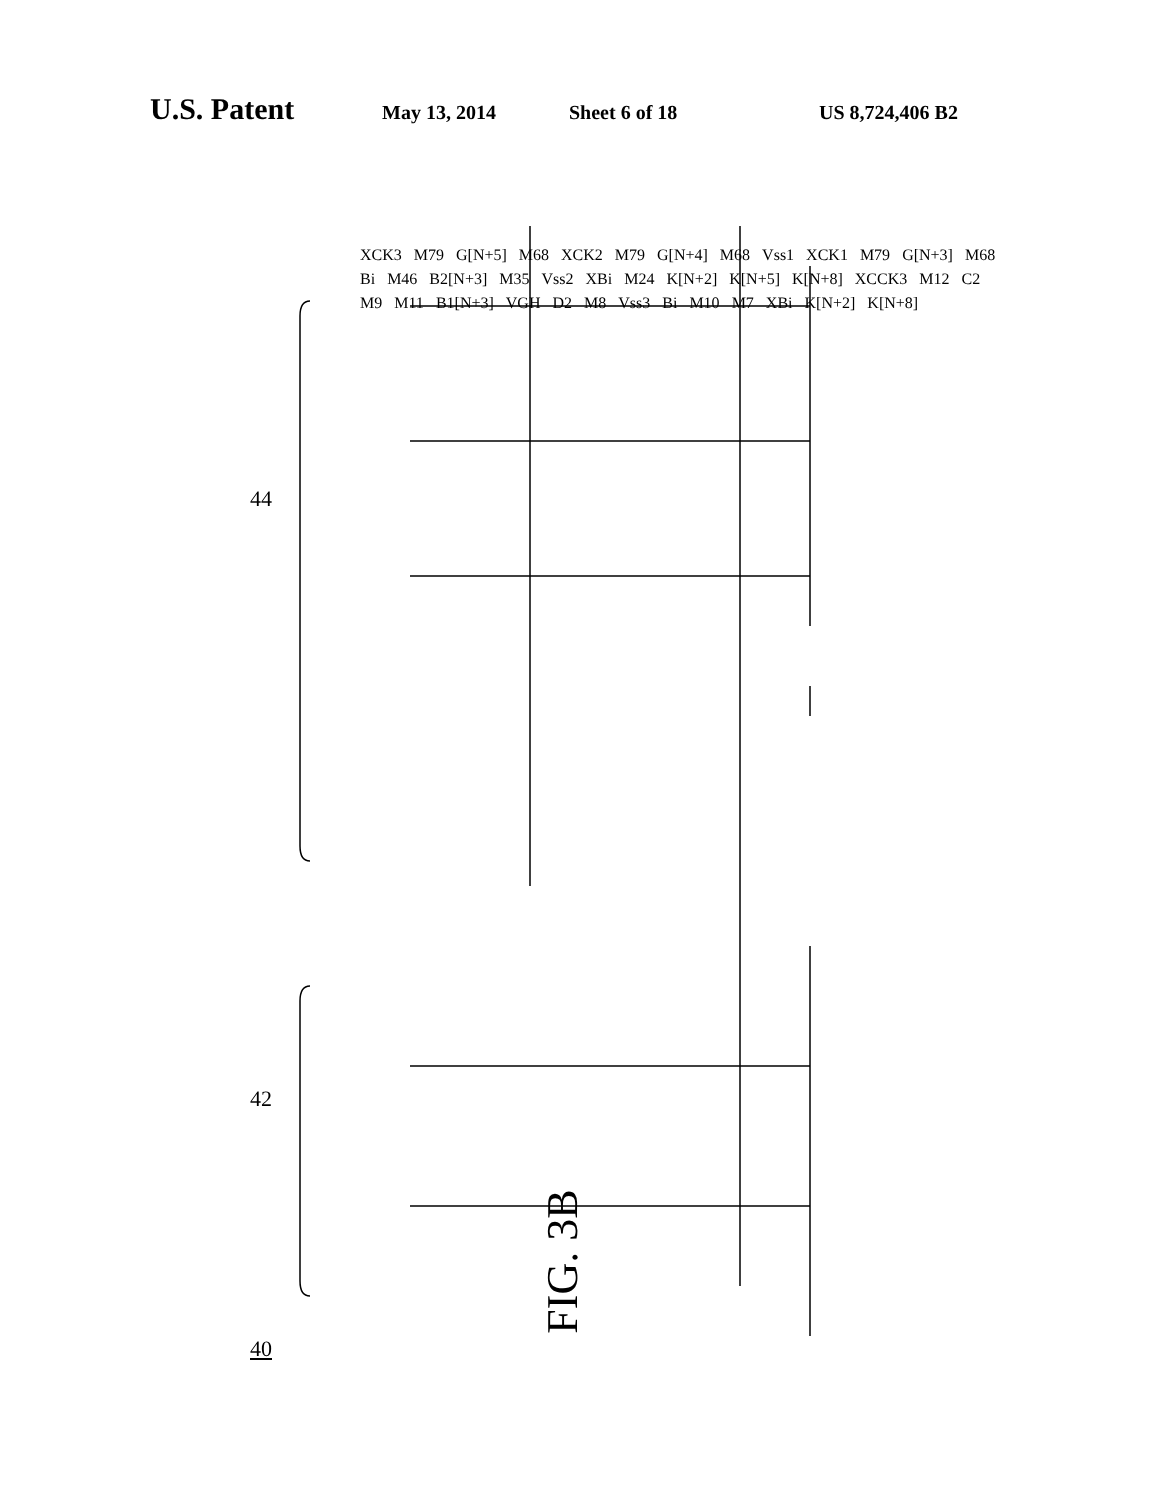U.S. Patent
May 13, 2014 Sheet 6 of 18 US 8,724,406 B2
FIG. 3B
44
42
40
XCK3 M79 G[N+5] M68 XCK2 M79 G[N+4] M68 Vss1 XCK1 M79 G[N+3] M68 Bi M46 B2[N+3] M35 Vss2 XBi M24 K[N+2] K[N+5] K[N+8] XCCK3 M12 C2 M9 M11 B1[N+3] VGH D2 M8 Vss3 Bi M10 M7 XBi K[N+2] K[N+8]